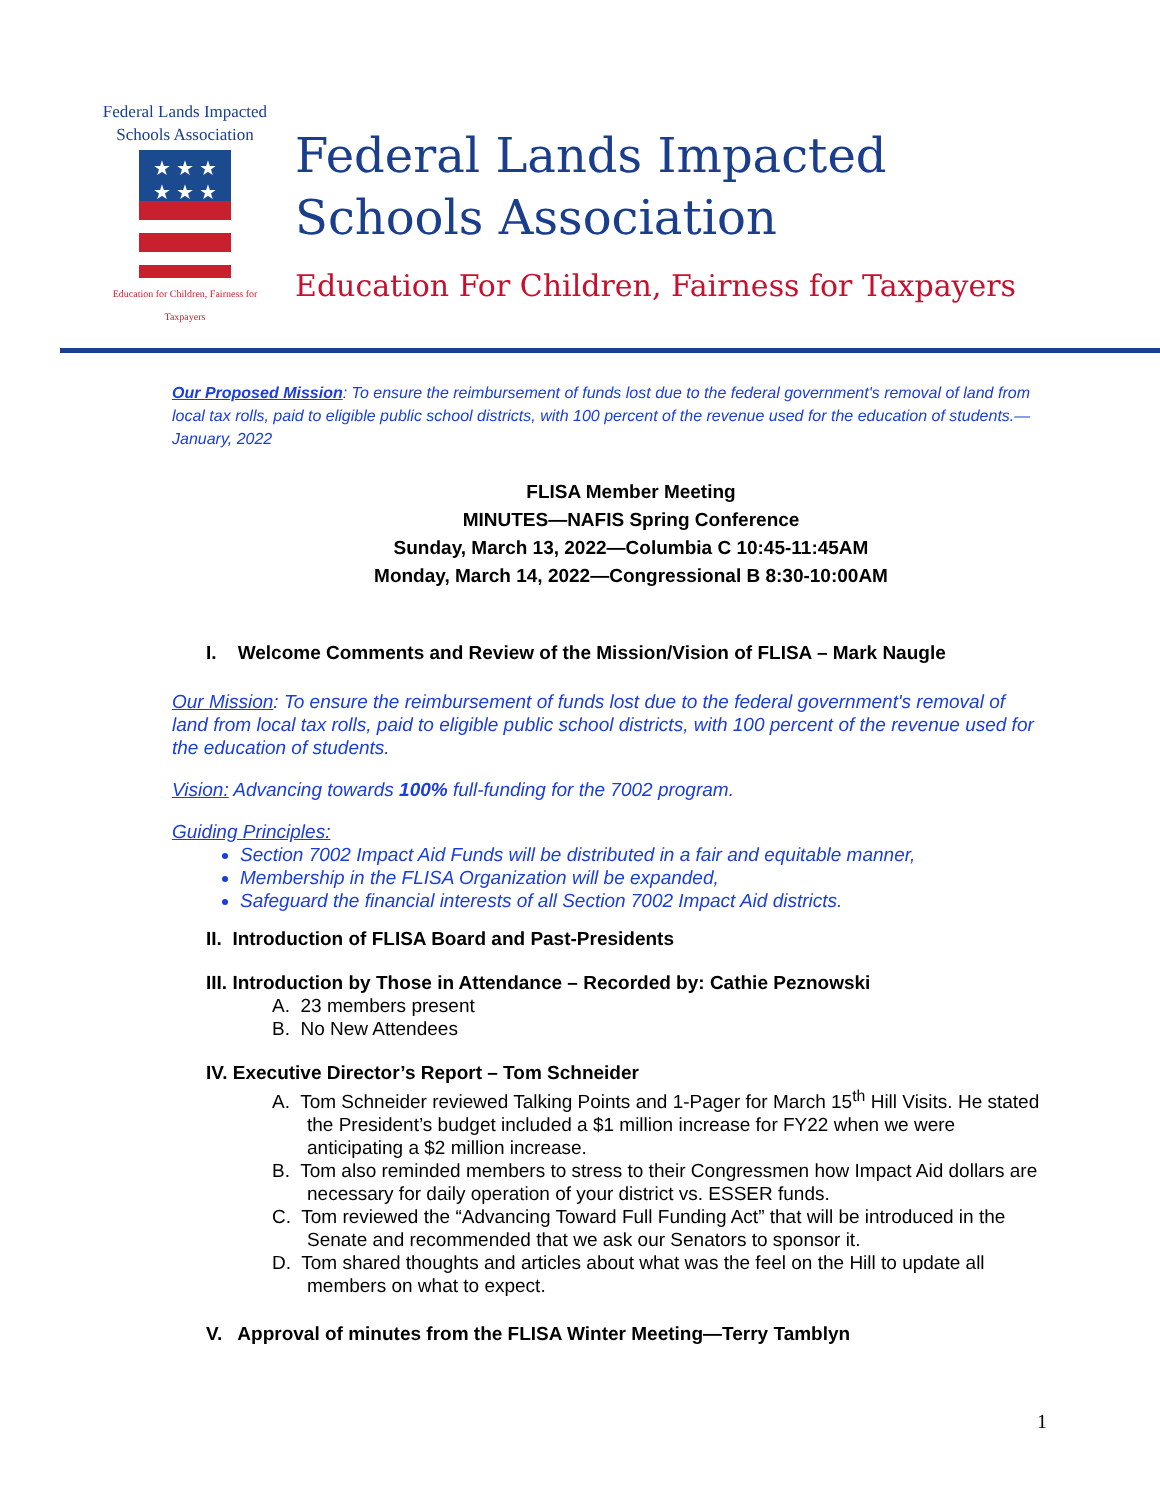Federal Lands Impacted
Schools Association
★ ★ ★
★ ★ ★
Education for Children, Fairness for Taxpayers
Federal Lands Impacted
Schools Association
Education For Children, Fairness for Taxpayers
Our Proposed Mission: To ensure the reimbursement of funds lost due to the federal government's removal of land from local tax rolls, paid to eligible public school districts, with 100 percent of the revenue used for the education of students.—January, 2022
FLISA Member Meeting
MINUTES—NAFIS Spring Conference
Sunday, March 13, 2022—Columbia C 10:45-11:45AM
Monday, March 14, 2022—Congressional B 8:30-10:00AM
I. Welcome Comments and Review of the Mission/Vision of FLISA – Mark Naugle
Our Mission: To ensure the reimbursement of funds lost due to the federal government's removal of land from local tax rolls, paid to eligible public school districts, with 100 percent of the revenue used for the education of students.
Vision: Advancing towards 100% full-funding for the 7002 program.
Guiding Principles:
Section 7002 Impact Aid Funds will be distributed in a fair and equitable manner,
Membership in the FLISA Organization will be expanded,
Safeguard the financial interests of all Section 7002 Impact Aid districts.
II. Introduction of FLISA Board and Past-Presidents
III. Introduction by Those in Attendance – Recorded by: Cathie Peznowski
A. 23 members present
B. No New Attendees
IV. Executive Director’s Report – Tom Schneider
A. Tom Schneider reviewed Talking Points and 1-Pager for March 15<sup>th</sup> Hill Visits. He stated the President’s budget included a $1 million increase for FY22 when we were anticipating a $2 million increase.
B. Tom also reminded members to stress to their Congressmen how Impact Aid dollars are necessary for daily operation of your district vs. ESSER funds.
C. Tom reviewed the “Advancing Toward Full Funding Act” that will be introduced in the Senate and recommended that we ask our Senators to sponsor it.
D. Tom shared thoughts and articles about what was the feel on the Hill to update all members on what to expect.
V. Approval of minutes from the FLISA Winter Meeting—Terry Tamblyn
1